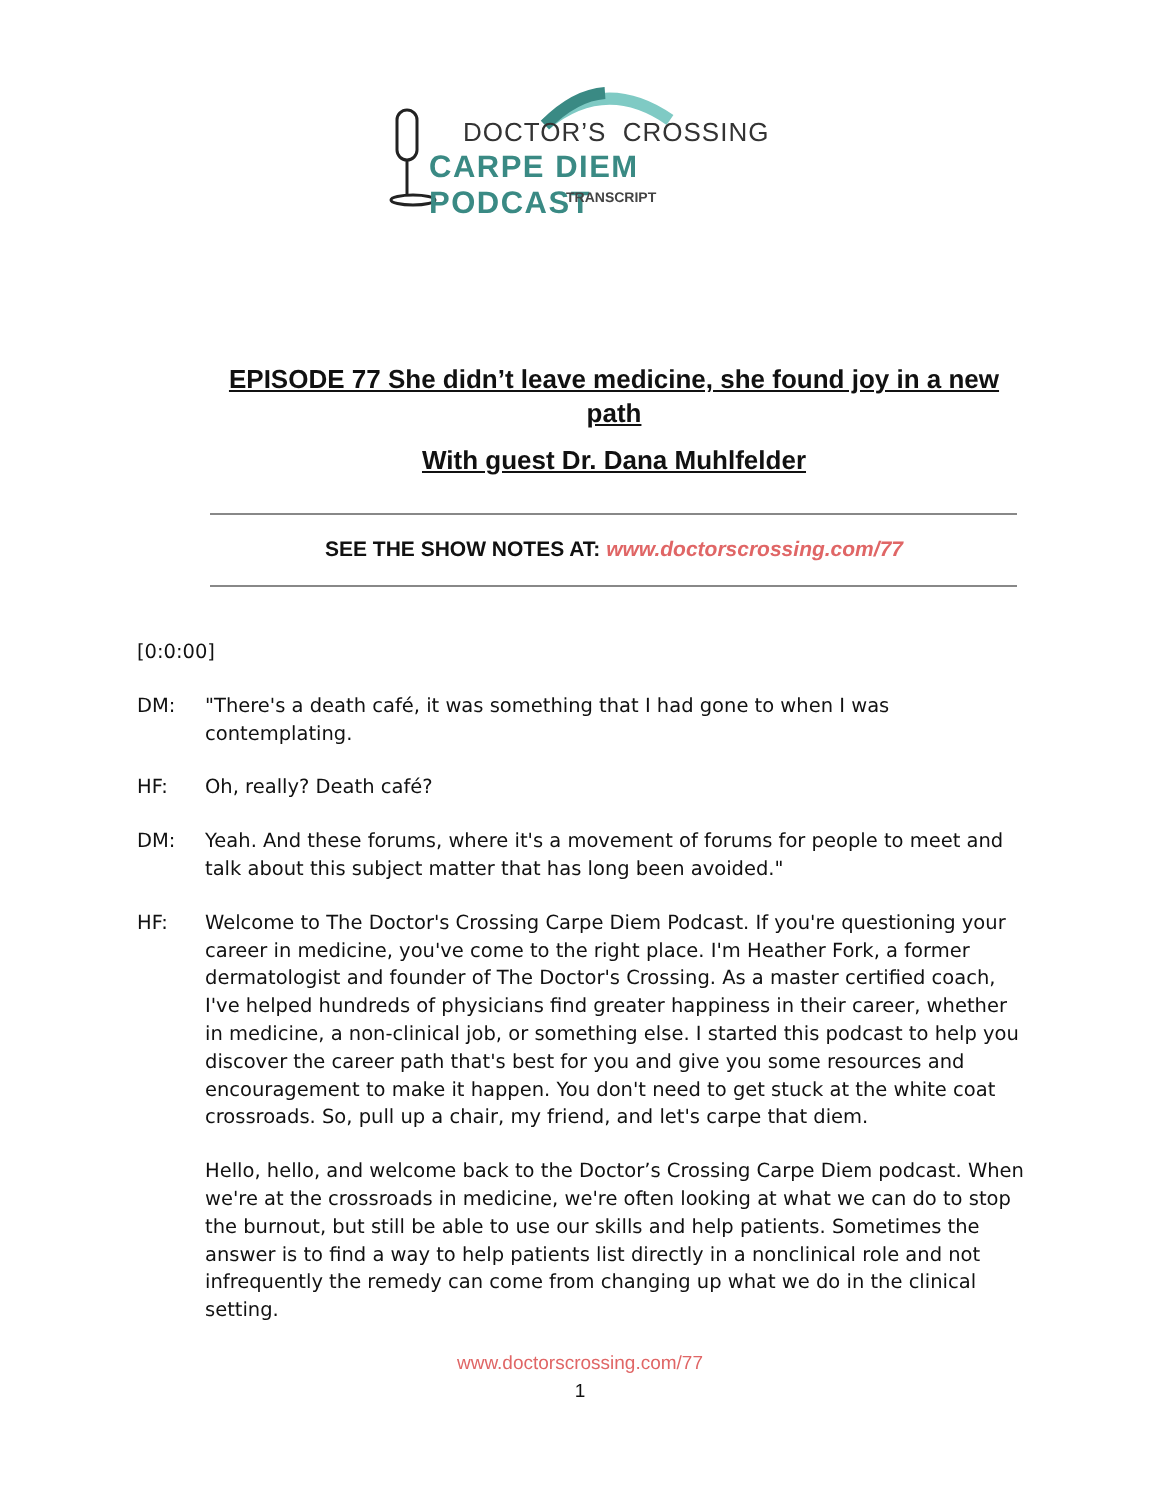DOCTOR’S CROSSING
CARPE DIEM PODCAST
TRANSCRIPT
EPISODE 77 She didn’t leave medicine, she found joy in a new path
With guest Dr. Dana Muhlfelder
SEE THE SHOW NOTES AT: www.doctorscrossing.com/77
[0:0:00]
DM: "There's a death café, it was something that I had gone to when I was contemplating.
HF: Oh, really? Death café?
DM: Yeah. And these forums, where it's a movement of forums for people to meet and talk about this subject matter that has long been avoided."
HF: Welcome to The Doctor's Crossing Carpe Diem Podcast. If you're questioning your career in medicine, you've come to the right place. I'm Heather Fork, a former dermatologist and founder of The Doctor's Crossing. As a master certified coach, I've helped hundreds of physicians find greater happiness in their career, whether in medicine, a non-clinical job, or something else. I started this podcast to help you discover the career path that's best for you and give you some resources and encouragement to make it happen. You don't need to get stuck at the white coat crossroads. So, pull up a chair, my friend, and let's carpe that diem.
Hello, hello, and welcome back to the Doctor’s Crossing Carpe Diem podcast. When we're at the crossroads in medicine, we're often looking at what we can do to stop the burnout, but still be able to use our skills and help patients. Sometimes the answer is to find a way to help patients list directly in a nonclinical role and not infrequently the remedy can come from changing up what we do in the clinical setting.
www.doctorscrossing.com/77
1